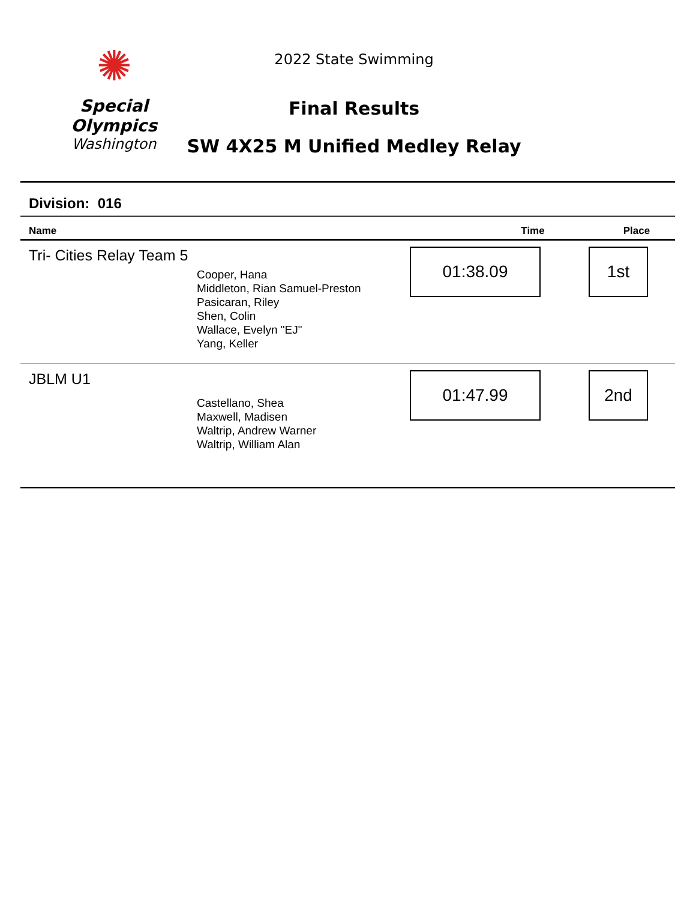✺
Special
Olympics
Washington
2022 State Swimming
Final Results
SW 4X25 M Unified Medley Relay
Division: 016
| Name | Time | Place |
| --- | --- | --- |
| Tri- Cities Relay Team 5 Cooper, Hana Middleton, Rian Samuel-Preston Pasicaran, Riley Shen, Colin Wallace, Evelyn "EJ" Yang, Keller | 01:38.09 | 1st |
| JBLM U1 Castellano, Shea Maxwell, Madisen Waltrip, Andrew Warner Waltrip, William Alan | 01:47.99 | 2nd |